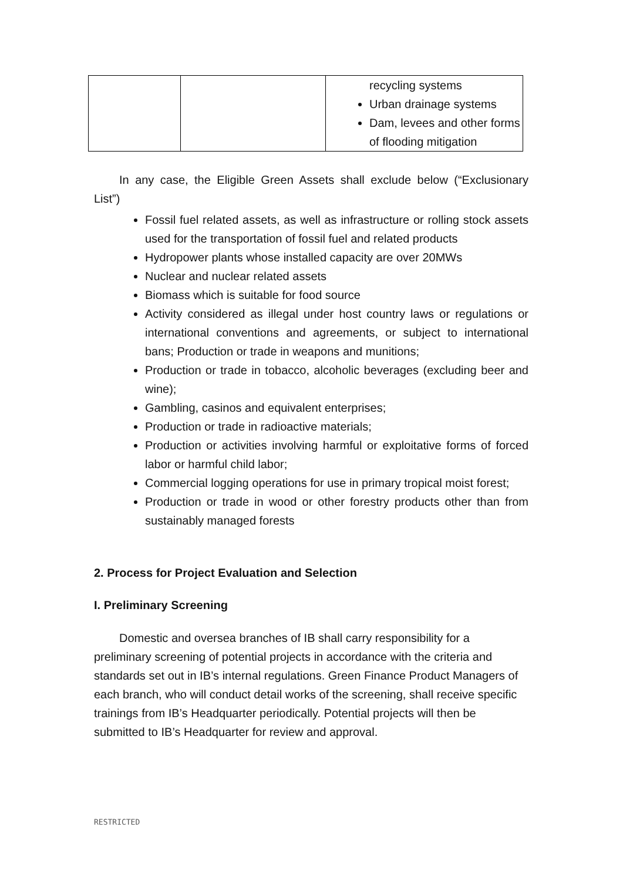| | | recycling systems Urban drainage systems Dam, levees and other forms of flooding mitigation |
In any case, the Eligible Green Assets shall exclude below (“Exclusionary List”)
Fossil fuel related assets, as well as infrastructure or rolling stock assets used for the transportation of fossil fuel and related products
Hydropower plants whose installed capacity are over 20MWs
Nuclear and nuclear related assets
Biomass which is suitable for food source
Activity considered as illegal under host country laws or regulations or international conventions and agreements, or subject to international bans; Production or trade in weapons and munitions;
Production or trade in tobacco, alcoholic beverages (excluding beer and wine);
Gambling, casinos and equivalent enterprises;
Production or trade in radioactive materials;
Production or activities involving harmful or exploitative forms of forced labor or harmful child labor;
Commercial logging operations for use in primary tropical moist forest;
Production or trade in wood or other forestry products other than from sustainably managed forests
2. Process for Project Evaluation and Selection
I. Preliminary Screening
Domestic and oversea branches of IB shall carry responsibility for a preliminary screening of potential projects in accordance with the criteria and standards set out in IB’s internal regulations. Green Finance Product Managers of each branch, who will conduct detail works of the screening, shall receive specific trainings from IB’s Headquarter periodically. Potential projects will then be submitted to IB’s Headquarter for review and approval.
RESTRICTED